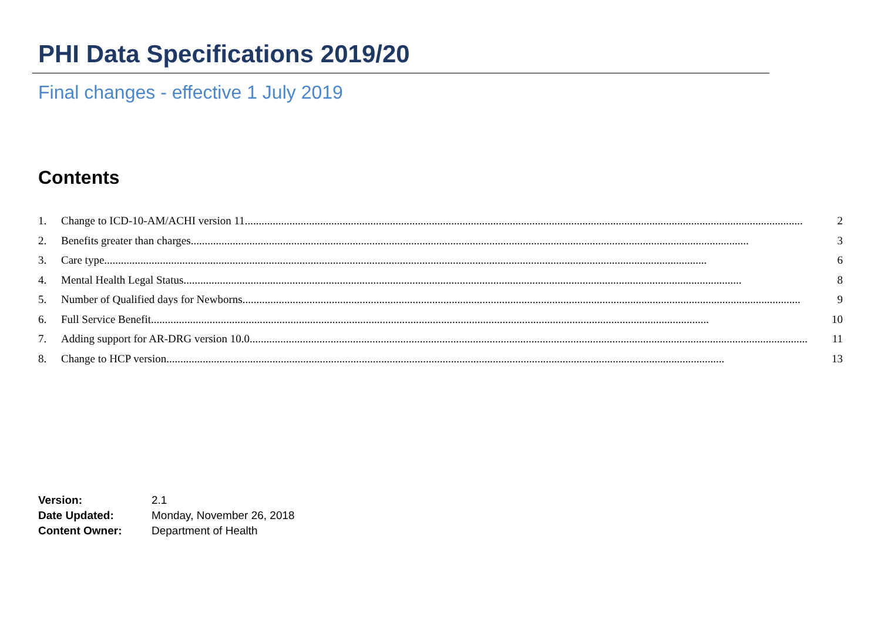PHI Data Specifications 2019/20
Final changes - effective 1 July 2019
Contents
1. Change to ICD-10-AM/ACHI version 11 ........................................................................................................................................................................................................ 2
2. Benefits greater than charges........................................................................................................................................................................................................ 3
3. Care type........................................................................................................................................................................................................................ 6
4. Mental Health Legal Status........................................................................................................................................................................................................ 8
5. Number of Qualified days for Newborns ........................................................................................................................................................................................................ 9
6. Full Service Benefit........................................................................................................................................................................................................ 10
7. Adding support for AR-DRG version 10.0........................................................................................................................................................................................................ 11
8. Change to HCP version ........................................................................................................................................................................................................ 13
Version: 2.1
Date Updated: Monday, November 26, 2018
Content Owner: Department of Health